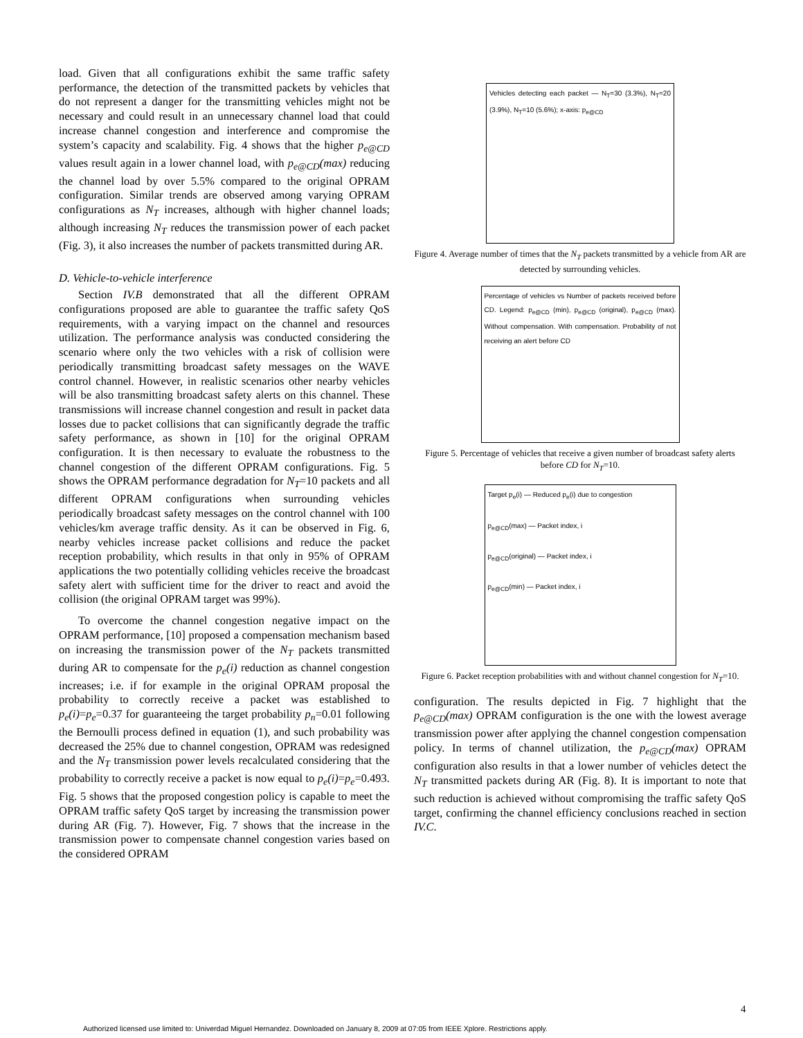load. Given that all configurations exhibit the same traffic safety performance, the detection of the transmitted packets by vehicles that do not represent a danger for the transmitting vehicles might not be necessary and could result in an unnecessary channel load that could increase channel congestion and interference and compromise the system’s capacity and scalability. Fig. 4 shows that the higher p<sub>e@CD</sub> values result again in a lower channel load, with p<sub>e@CD</sub>(max) reducing the channel load by over 5.5% compared to the original OPRAM configuration. Similar trends are observed among varying OPRAM configurations as N<sub>T</sub> increases, although with higher channel loads; although increasing N<sub>T</sub> reduces the transmission power of each packet (Fig. 3), it also increases the number of packets transmitted during AR.
D. Vehicle-to-vehicle interference
Section IV.B demonstrated that all the different OPRAM configurations proposed are able to guarantee the traffic safety QoS requirements, with a varying impact on the channel and resources utilization. The performance analysis was conducted considering the scenario where only the two vehicles with a risk of collision were periodically transmitting broadcast safety messages on the WAVE control channel. However, in realistic scenarios other nearby vehicles will be also transmitting broadcast safety alerts on this channel. These transmissions will increase channel congestion and result in packet data losses due to packet collisions that can significantly degrade the traffic safety performance, as shown in [10] for the original OPRAM configuration. It is then necessary to evaluate the robustness to the channel congestion of the different OPRAM configurations. Fig. 5 shows the OPRAM performance degradation for N<sub>T</sub>=10 packets and all different OPRAM configurations when surrounding vehicles periodically broadcast safety messages on the control channel with 100 vehicles/km average traffic density. As it can be observed in Fig. 6, nearby vehicles increase packet collisions and reduce the packet reception probability, which results in that only in 95% of OPRAM applications the two potentially colliding vehicles receive the broadcast safety alert with sufficient time for the driver to react and avoid the collision (the original OPRAM target was 99%).
To overcome the channel congestion negative impact on the OPRAM performance, [10] proposed a compensation mechanism based on increasing the transmission power of the N<sub>T</sub> packets transmitted during AR to compensate for the p<sub>e</sub>(i) reduction as channel congestion increases; i.e. if for example in the original OPRAM proposal the probability to correctly receive a packet was established to p<sub>e</sub>(i)=p<sub>e</sub>=0.37 for guaranteeing the target probability p<sub>n</sub>=0.01 following the Bernoulli process defined in equation (1), and such probability was decreased the 25% due to channel congestion, OPRAM was redesigned and the N<sub>T</sub> transmission power levels recalculated considering that the probability to correctly receive a packet is now equal to p<sub>e</sub>(i)=p<sub>e</sub>=0.493. Fig. 5 shows that the proposed congestion policy is capable to meet the OPRAM traffic safety QoS target by increasing the transmission power during AR (Fig. 7). However, Fig. 7 shows that the increase in the transmission power to compensate channel congestion varies based on the considered OPRAM
Vehicles detecting each packet — N<sub>T</sub>=30 (3.3%), N<sub>T</sub>=20 (3.9%), N<sub>T</sub>=10 (5.6%); x-axis: p<sub>e@CD</sub>
Figure 4. Average number of times that the N<sub>T</sub> packets transmitted by a vehicle from AR are detected by surrounding vehicles.
Percentage of vehicles vs Number of packets received before CD. Legend: p<sub>e@CD</sub> (min), p<sub>e@CD</sub> (original), p<sub>e@CD</sub> (max). Without compensation. With compensation. Probability of not receiving an alert before CD
Figure 5. Percentage of vehicles that receive a given number of broadcast safety alerts before CD for N<sub>T</sub>=10.
Target p<sub>e</sub>(i) — Reduced p<sub>e</sub>(i) due to congestion
p<sub>e@CD</sub>(max) — Packet index, i
p<sub>e@CD</sub>(original) — Packet index, i
p<sub>e@CD</sub>(min) — Packet index, i
Figure 6. Packet reception probabilities with and without channel congestion for N<sub>T</sub>=10.
configuration. The results depicted in Fig. 7 highlight that the p<sub>e@CD</sub>(max) OPRAM configuration is the one with the lowest average transmission power after applying the channel congestion compensation policy. In terms of channel utilization, the p<sub>e@CD</sub>(max) OPRAM configuration also results in that a lower number of vehicles detect the N<sub>T</sub> transmitted packets during AR (Fig. 8). It is important to note that such reduction is achieved without compromising the traffic safety QoS target, confirming the channel efficiency conclusions reached in section IV.C.
4
Authorized licensed use limited to: Univerdad Miguel Hernandez. Downloaded on January 8, 2009 at 07:05 from IEEE Xplore. Restrictions apply.